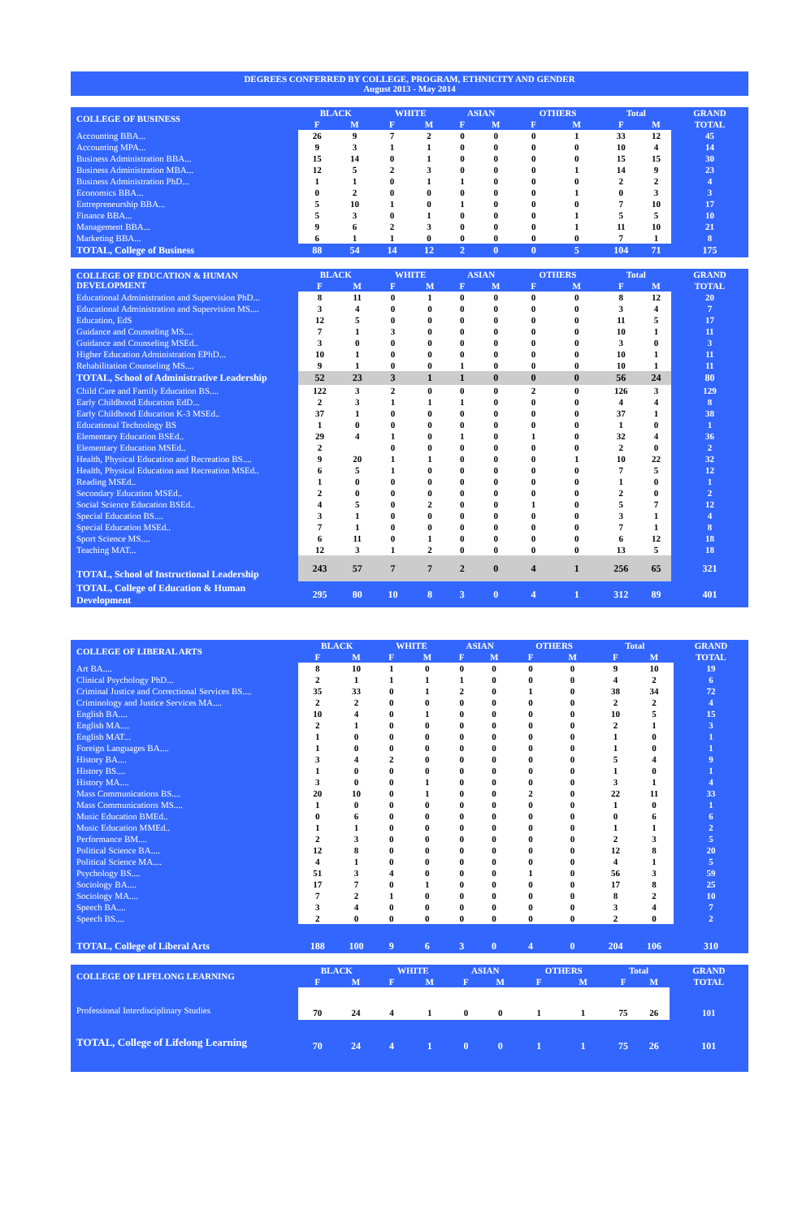DEGREES CONFERRED BY COLLEGE, PROGRAM, ETHNICITY AND GENDER
August 2013 - May 2014
| COLLEGE OF BUSINESS | BLACK | | WHITE | | ASIAN | | OTHERS | | Total | | GRAND |
| --- | --- | --- | --- | --- | --- | --- | --- | --- | --- | --- | --- |
| | F | M | F | M | F | M | F | M | F | M | TOTAL |
| Accounting BBA... | 26 | 9 | 7 | 2 | 0 | 0 | 0 | 1 | 33 | 12 | 45 |
| Accounting MPA... | 9 | 3 | 1 | 1 | 0 | 0 | 0 | 0 | 10 | 4 | 14 |
| Business Administration BBA... | 15 | 14 | 0 | 1 | 0 | 0 | 0 | 0 | 15 | 15 | 30 |
| Business Administration MBA... | 12 | 5 | 2 | 3 | 0 | 0 | 0 | 1 | 14 | 9 | 23 |
| Business Administration PhD... | 1 | 1 | 0 | 1 | 1 | 0 | 0 | 0 | 2 | 2 | 4 |
| Economics BBA... | 0 | 2 | 0 | 0 | 0 | 0 | 0 | 1 | 0 | 3 | 3 |
| Entrepreneurship BBA... | 5 | 10 | 1 | 0 | 1 | 0 | 0 | 0 | 7 | 10 | 17 |
| Finance BBA... | 5 | 3 | 0 | 1 | 0 | 0 | 0 | 1 | 5 | 5 | 10 |
| Management BBA... | 9 | 6 | 2 | 3 | 0 | 0 | 0 | 1 | 11 | 10 | 21 |
| Marketing BBA... | 6 | 1 | 1 | 0 | 0 | 0 | 0 | 0 | 7 | 1 | 8 |
| TOTAL, College of Business | 88 | 54 | 14 | 12 | 2 | 0 | 0 | 5 | 104 | 71 | 175 |
| COLLEGE OF EDUCATION & HUMAN DEVELOPMENT | BLACK | | WHITE | | ASIAN | | OTHERS | | Total | | GRAND |
| --- | --- | --- | --- | --- | --- | --- | --- | --- | --- | --- | --- |
| | F | M | F | M | F | M | F | M | F | M | TOTAL |
| Educational Administration and Supervision PhD... | 8 | 11 | 0 | 1 | 0 | 0 | 0 | 0 | 8 | 12 | 20 |
| Educational Administration and Supervision MS.... | 3 | 4 | 0 | 0 | 0 | 0 | 0 | 0 | 3 | 4 | 7 |
| Education, EdS | 12 | 5 | 0 | 0 | 0 | 0 | 0 | 0 | 11 | 5 | 17 |
| Guidance and Counseling MS.... | 7 | 1 | 3 | 0 | 0 | 0 | 0 | 0 | 10 | 1 | 11 |
| Guidance and Counseling MSEd.. | 3 | 0 | 0 | 0 | 0 | 0 | 0 | 0 | 3 | 0 | 3 |
| Higher Education Administration EPhD... | 10 | 1 | 0 | 0 | 0 | 0 | 0 | 0 | 10 | 1 | 11 |
| Rehabilitation Counseling MS.... | 9 | 1 | 0 | 0 | 1 | 0 | 0 | 0 | 10 | 1 | 11 |
| TOTAL, School of Administrative Leadership | 52 | 23 | 3 | 1 | 1 | 0 | 0 | 0 | 56 | 24 | 80 |
| Child Care and Family Education BS.... | 122 | 3 | 2 | 0 | 0 | 0 | 2 | 0 | 126 | 3 | 129 |
| Early Childhood Education EdD... | 2 | 3 | 1 | 1 | 1 | 0 | 0 | 0 | 4 | 4 | 8 |
| Early Childhood Education K-3 MSEd.. | 37 | 1 | 0 | 0 | 0 | 0 | 0 | 0 | 37 | 1 | 38 |
| Educational Technology BS | 1 | 0 | 0 | 0 | 0 | 0 | 0 | 0 | 1 | 0 | 1 |
| Elementary Education BSEd.. | 29 | 4 | 1 | 0 | 1 | 0 | 1 | 0 | 32 | 4 | 36 |
| Elementary Education MSEd.. | 2 | | 0 | 0 | 0 | 0 | 0 | 0 | 2 | 0 | 2 |
| Health, Physical Education and Recreation BS.... | 9 | 20 | 1 | 1 | 0 | 0 | 0 | 1 | 10 | 22 | 32 |
| Health, Physical Education and Recreation MSEd.. | 6 | 5 | 1 | 0 | 0 | 0 | 0 | 0 | 7 | 5 | 12 |
| Reading MSEd.. | 1 | 0 | 0 | 0 | 0 | 0 | 0 | 0 | 1 | 0 | 1 |
| Secondary Education MSEd.. | 2 | 0 | 0 | 0 | 0 | 0 | 0 | 0 | 2 | 0 | 2 |
| Social Science Education BSEd.. | 4 | 5 | 0 | 2 | 0 | 0 | 1 | 0 | 5 | 7 | 12 |
| Special Education BS.... | 3 | 1 | 0 | 0 | 0 | 0 | 0 | 0 | 3 | 1 | 4 |
| Special Education MSEd.. | 7 | 1 | 0 | 0 | 0 | 0 | 0 | 0 | 7 | 1 | 8 |
| Sport Science MS.... | 6 | 11 | 0 | 1 | 0 | 0 | 0 | 0 | 6 | 12 | 18 |
| Teaching MAT... | 12 | 3 | 1 | 2 | 0 | 0 | 0 | 0 | 13 | 5 | 18 |
| TOTAL, School of Instructional Leadership | 243 | 57 | 7 | 7 | 2 | 0 | 4 | 1 | 256 | 65 | 321 |
| TOTAL, College of Education & Human Development | 295 | 80 | 10 | 8 | 3 | 0 | 4 | 1 | 312 | 89 | 401 |
| COLLEGE OF LIBERAL ARTS | BLACK | | WHITE | | ASIAN | | OTHERS | | Total | | GRAND |
| --- | --- | --- | --- | --- | --- | --- | --- | --- | --- | --- | --- |
| | F | M | F | M | F | M | F | M | F | M | TOTAL |
| Art BA.... | 8 | 10 | 1 | 0 | 0 | 0 | 0 | 0 | 9 | 10 | 19 |
| Clinical Psychology PhD... | 2 | 1 | 1 | 1 | 1 | 0 | 0 | 0 | 4 | 2 | 6 |
| Criminal Justice and Correctional Services BS.... | 35 | 33 | 0 | 1 | 2 | 0 | 1 | 0 | 38 | 34 | 72 |
| Criminology and Justice Services MA.... | 2 | 2 | 0 | 0 | 0 | 0 | 0 | 0 | 2 | 2 | 4 |
| English BA.... | 10 | 4 | 0 | 1 | 0 | 0 | 0 | 0 | 10 | 5 | 15 |
| English MA.... | 2 | 1 | 0 | 0 | 0 | 0 | 0 | 0 | 2 | 1 | 3 |
| English MAT... | 1 | 0 | 0 | 0 | 0 | 0 | 0 | 0 | 1 | 0 | 1 |
| Foreign Languages BA.... | 1 | 0 | 0 | 0 | 0 | 0 | 0 | 0 | 1 | 0 | 1 |
| History BA.... | 3 | 4 | 2 | 0 | 0 | 0 | 0 | 0 | 5 | 4 | 9 |
| History BS.... | 1 | 0 | 0 | 0 | 0 | 0 | 0 | 0 | 1 | 0 | 1 |
| History MA.... | 3 | 0 | 0 | 1 | 0 | 0 | 0 | 0 | 3 | 1 | 4 |
| Mass Communications BS.... | 20 | 10 | 0 | 1 | 0 | 0 | 2 | 0 | 22 | 11 | 33 |
| Mass Communications MS.... | 1 | 0 | 0 | 0 | 0 | 0 | 0 | 0 | 1 | 0 | 1 |
| Music Education BMEd.. | 0 | 6 | 0 | 0 | 0 | 0 | 0 | 0 | 0 | 6 | 6 |
| Music Education MMEd.. | 1 | 1 | 0 | 0 | 0 | 0 | 0 | 0 | 1 | 1 | 2 |
| Performance BM.... | 2 | 3 | 0 | 0 | 0 | 0 | 0 | 0 | 2 | 3 | 5 |
| Political Science BA.... | 12 | 8 | 0 | 0 | 0 | 0 | 0 | 0 | 12 | 8 | 20 |
| Political Science MA.... | 4 | 1 | 0 | 0 | 0 | 0 | 0 | 0 | 4 | 1 | 5 |
| Psychology BS.... | 51 | 3 | 4 | 0 | 0 | 0 | 1 | 0 | 56 | 3 | 59 |
| Sociology BA.... | 17 | 7 | 0 | 1 | 0 | 0 | 0 | 0 | 17 | 8 | 25 |
| Sociology MA.... | 7 | 2 | 1 | 0 | 0 | 0 | 0 | 0 | 8 | 2 | 10 |
| Speech BA.... | 3 | 4 | 0 | 0 | 0 | 0 | 0 | 0 | 3 | 4 | 7 |
| Speech BS.... | 2 | 0 | 0 | 0 | 0 | 0 | 0 | 0 | 2 | 0 | 2 |
| TOTAL, College of Liberal Arts | 188 | 100 | 9 | 6 | 3 | 0 | 4 | 0 | 204 | 106 | 310 |
| COLLEGE OF LIFELONG LEARNING | BLACK | | WHITE | | ASIAN | | OTHERS | | Total | | GRAND |
| --- | --- | --- | --- | --- | --- | --- | --- | --- | --- | --- | --- |
| | F | M | F | M | F | M | F | M | F | M | TOTAL |
| Professional Interdisciplinary Studies | 70 | 24 | 4 | 1 | 0 | 0 | 1 | 1 | 75 | 26 | 101 |
| TOTAL, College of Lifelong Learning | 70 | 24 | 4 | 1 | 0 | 0 | 1 | 1 | 75 | 26 | 101 |